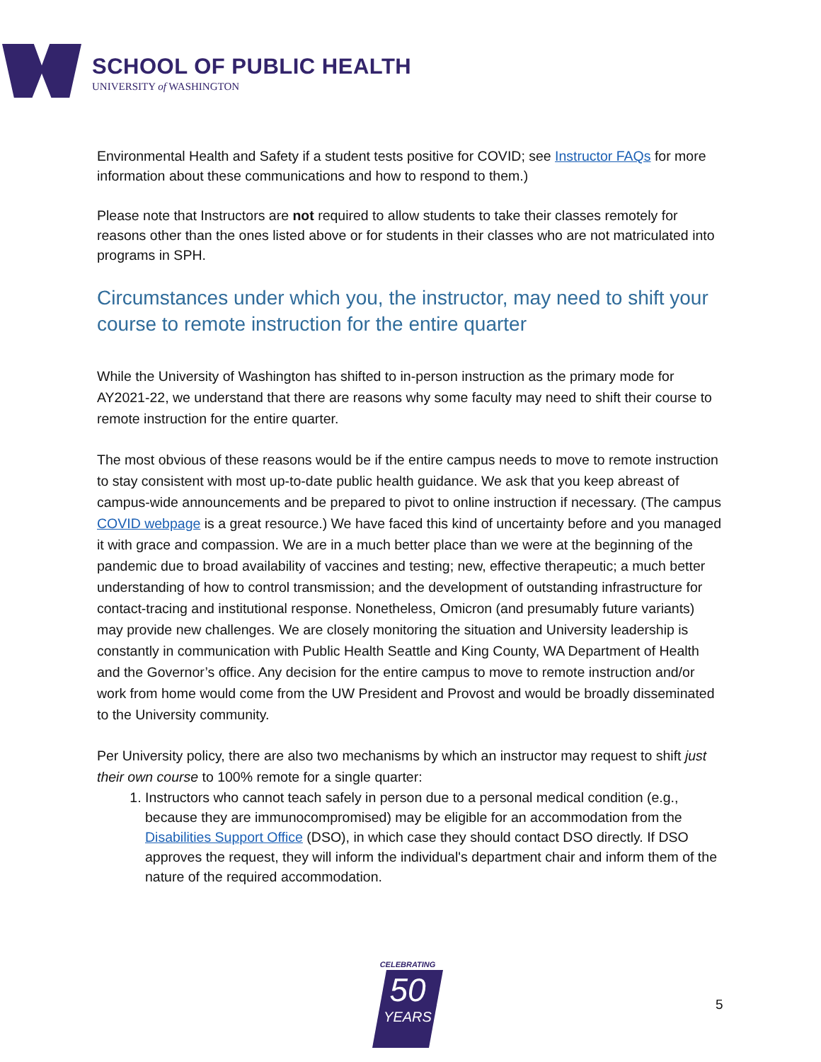SCHOOL OF PUBLIC HEALTH
UNIVERSITY of WASHINGTON
Environmental Health and Safety if a student tests positive for COVID; see Instructor FAQs for more information about these communications and how to respond to them.)
Please note that Instructors are not required to allow students to take their classes remotely for reasons other than the ones listed above or for students in their classes who are not matriculated into programs in SPH.
Circumstances under which you, the instructor, may need to shift your course to remote instruction for the entire quarter
While the University of Washington has shifted to in-person instruction as the primary mode for AY2021-22, we understand that there are reasons why some faculty may need to shift their course to remote instruction for the entire quarter.
The most obvious of these reasons would be if the entire campus needs to move to remote instruction to stay consistent with most up-to-date public health guidance. We ask that you keep abreast of campus-wide announcements and be prepared to pivot to online instruction if necessary. (The campus COVID webpage is a great resource.) We have faced this kind of uncertainty before and you managed it with grace and compassion. We are in a much better place than we were at the beginning of the pandemic due to broad availability of vaccines and testing; new, effective therapeutic; a much better understanding of how to control transmission; and the development of outstanding infrastructure for contact-tracing and institutional response. Nonetheless, Omicron (and presumably future variants) may provide new challenges. We are closely monitoring the situation and University leadership is constantly in communication with Public Health Seattle and King County, WA Department of Health and the Governor’s office. Any decision for the entire campus to move to remote instruction and/or work from home would come from the UW President and Provost and would be broadly disseminated to the University community.
Per University policy, there are also two mechanisms by which an instructor may request to shift just their own course to 100% remote for a single quarter:
1. Instructors who cannot teach safely in person due to a personal medical condition (e.g., because they are immunocompromised) may be eligible for an accommodation from the Disabilities Support Office (DSO), in which case they should contact DSO directly. If DSO approves the request, they will inform the individual's department chair and inform them of the nature of the required accommodation.
CELEBRATING
50
YEARS
5